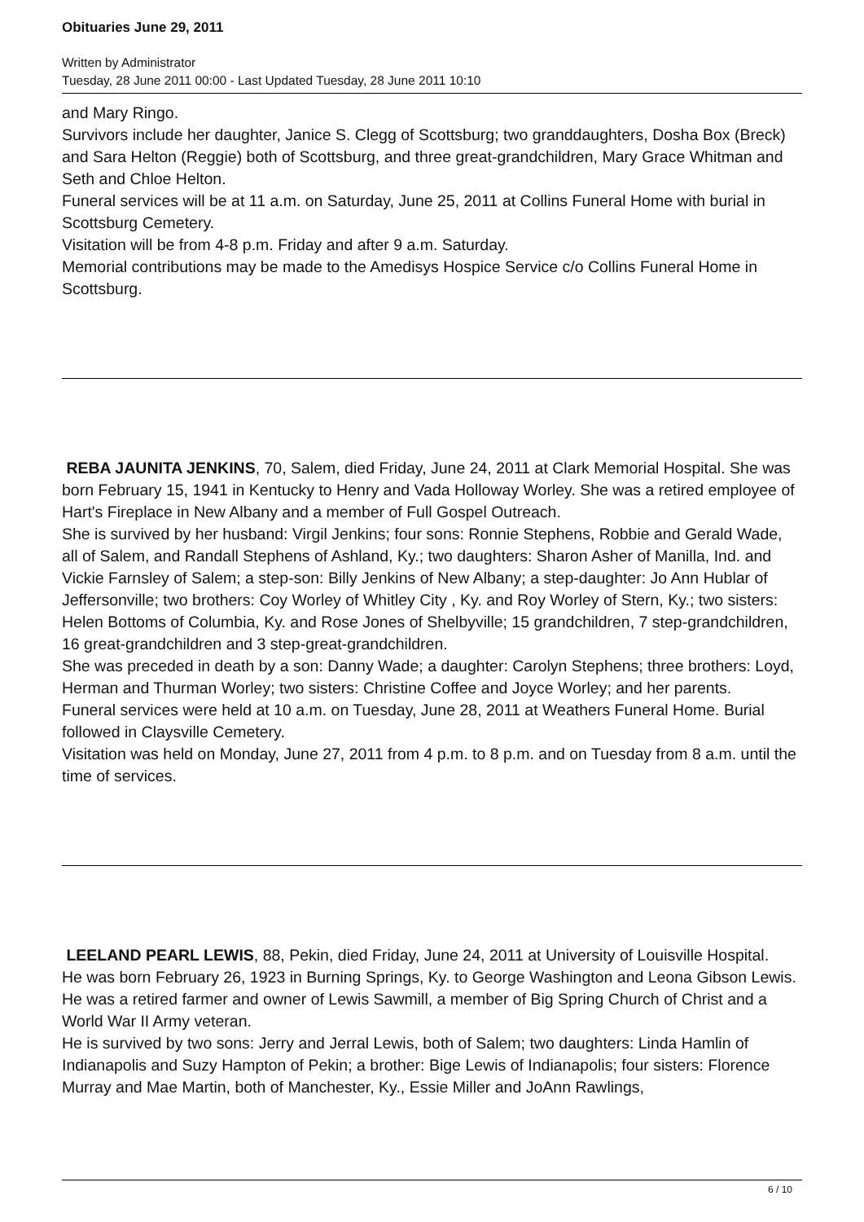Obituaries June 29, 2011
Written by Administrator
Tuesday, 28 June 2011 00:00 - Last Updated Tuesday, 28 June 2011 10:10
and Mary Ringo.
Survivors include her daughter, Janice S. Clegg of Scottsburg; two granddaughters, Dosha Box (Breck) and Sara Helton (Reggie) both of Scottsburg, and three great-grandchildren, Mary Grace Whitman and Seth and Chloe Helton.
Funeral services will be at 11 a.m. on Saturday, June 25, 2011 at Collins Funeral Home with burial in Scottsburg Cemetery.
Visitation will be from 4-8 p.m. Friday and after 9 a.m. Saturday.
Memorial contributions may be made to the Amedisys Hospice Service c/o Collins Funeral Home in Scottsburg.
REBA JAUNITA JENKINS, 70, Salem, died Friday, June 24, 2011 at Clark Memorial Hospital. She was born February 15, 1941 in Kentucky to Henry and Vada Holloway Worley. She was a retired employee of Hart's Fireplace in New Albany and a member of Full Gospel Outreach.
She is survived by her husband: Virgil Jenkins; four sons: Ronnie Stephens, Robbie and Gerald Wade, all of Salem, and Randall Stephens of Ashland, Ky.; two daughters: Sharon Asher of Manilla, Ind. and Vickie Farnsley of Salem; a step-son: Billy Jenkins of New Albany; a step-daughter: Jo Ann Hublar of Jeffersonville; two brothers: Coy Worley of Whitley City , Ky. and Roy Worley of Stern, Ky.; two sisters: Helen Bottoms of Columbia, Ky. and Rose Jones of Shelbyville; 15 grandchildren, 7 step-grandchildren, 16 great-grandchildren and 3 step-great-grandchildren.
She was preceded in death by a son: Danny Wade; a daughter: Carolyn Stephens; three brothers: Loyd, Herman and Thurman Worley; two sisters: Christine Coffee and Joyce Worley; and her parents.
Funeral services were held at 10 a.m. on Tuesday, June 28, 2011 at Weathers Funeral Home. Burial followed in Claysville Cemetery.
Visitation was held on Monday, June 27, 2011 from 4 p.m. to 8 p.m. and on Tuesday from 8 a.m. until the time of services.
LEELAND PEARL LEWIS, 88, Pekin, died Friday, June 24, 2011 at University of Louisville Hospital.
He was born February 26, 1923 in Burning Springs, Ky. to George Washington and Leona Gibson Lewis. He was a retired farmer and owner of Lewis Sawmill, a member of Big Spring Church of Christ and a World War II Army veteran.
He is survived by two sons: Jerry and Jerral Lewis, both of Salem; two daughters: Linda Hamlin of Indianapolis and Suzy Hampton of Pekin; a brother: Bige Lewis of Indianapolis; four sisters: Florence Murray and Mae Martin, both of Manchester, Ky., Essie Miller and JoAnn Rawlings,
6 / 10